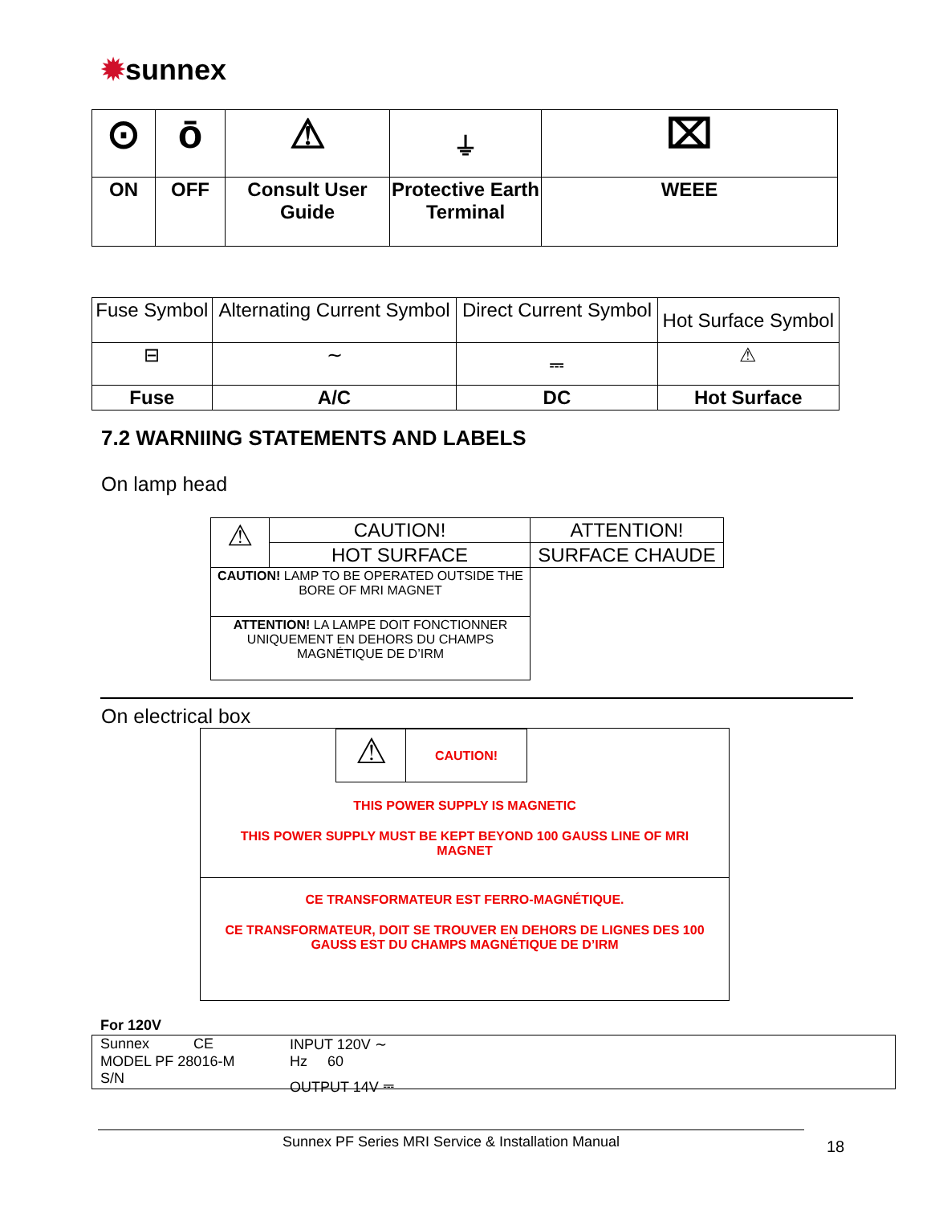✹sunnex
| ⊙ | ō | ⚠ | ⏚ | ⌧ |
| ON | OFF | Consult User Guide | Protective Earth Terminal | WEEE |
| Fuse Symbol | Alternating Current Symbol | Direct Current Symbol | Hot Surface Symbol |
| ⊟ | ∼ | ⎓ | ⚠ |
| Fuse | A/C | DC | Hot Surface |
7.2 WARNIING STATEMENTS AND LABELS
On lamp head
| ⚠ | CAUTION! | ATTENTION! |
| | HOT SURFACE | SURFACE CHAUDE |
| CAUTION! LAMP TO BE OPERATED OUTSIDE THE BORE OF MRI MAGNET | | |
| ATTENTION! LA LAMPE DOIT FONCTIONNER UNIQUEMENT EN DEHORS DU CHAMPS MAGNÉTIQUE DE D’IRM | | |
On electrical box
| ⚠ | CAUTION! |
THIS POWER SUPPLY IS MAGNETIC
THIS POWER SUPPLY MUST BE KEPT BEYOND 100 GAUSS LINE OF MRI MAGNET
CE TRANSFORMATEUR EST FERRO-MAGNÉTIQUE.
CE TRANSFORMATEUR, DOIT SE TROUVER EN DEHORS DE LIGNES DES 100 GAUSS EST DU CHAMPS MAGNÉTIQUE DE D’IRM
For 120V
Sunnex CE INPUT 120V ∼
MODEL PF 28016-M Hz 60
S/N OUTPUT 14V ⎓
Sunnex PF Series MRI Service & Installation Manual 18